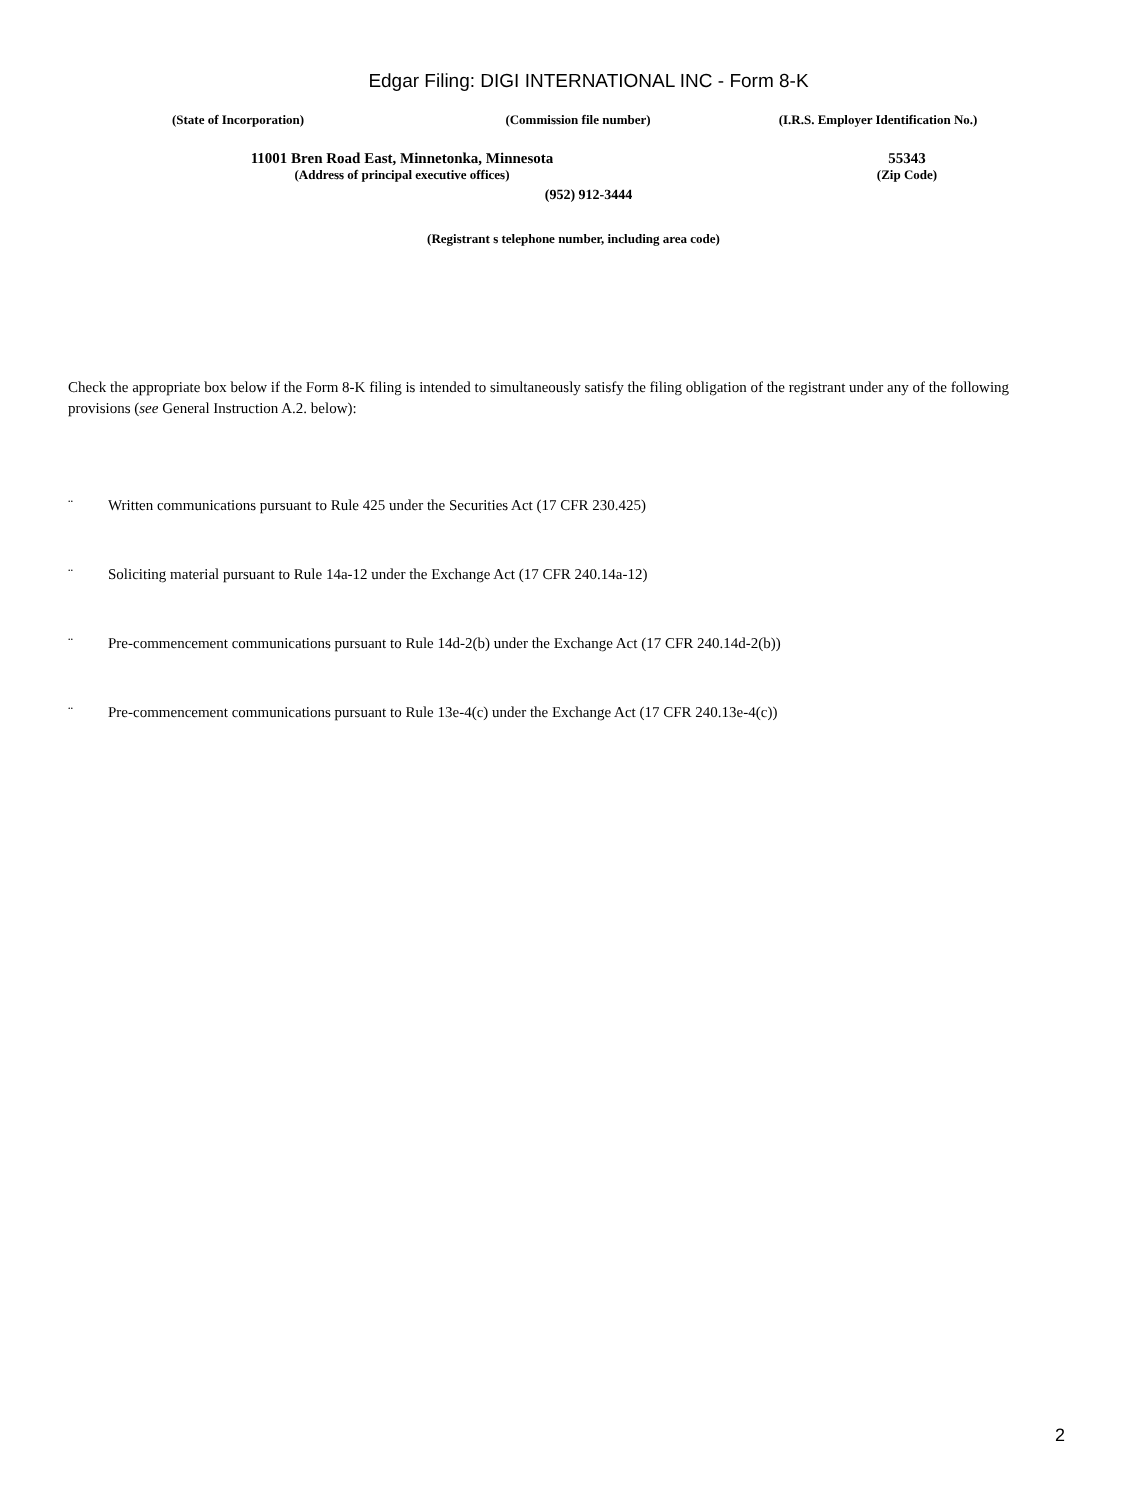Edgar Filing: DIGI INTERNATIONAL INC - Form 8-K
(State of Incorporation) (Commission file number) (I.R.S. Employer Identification No.)
11001 Bren Road East, Minnetonka, Minnesota 55343
(Address of principal executive offices) (Zip Code)
(952) 912-3444
(Registrant s telephone number, including area code)
Check the appropriate box below if the Form 8-K filing is intended to simultaneously satisfy the filing obligation of the registrant under any of the following provisions (see General Instruction A.2. below):
¨ Written communications pursuant to Rule 425 under the Securities Act (17 CFR 230.425)
¨ Soliciting material pursuant to Rule 14a-12 under the Exchange Act (17 CFR 240.14a-12)
¨ Pre-commencement communications pursuant to Rule 14d-2(b) under the Exchange Act (17 CFR 240.14d-2(b))
¨ Pre-commencement communications pursuant to Rule 13e-4(c) under the Exchange Act (17 CFR 240.13e-4(c))
2